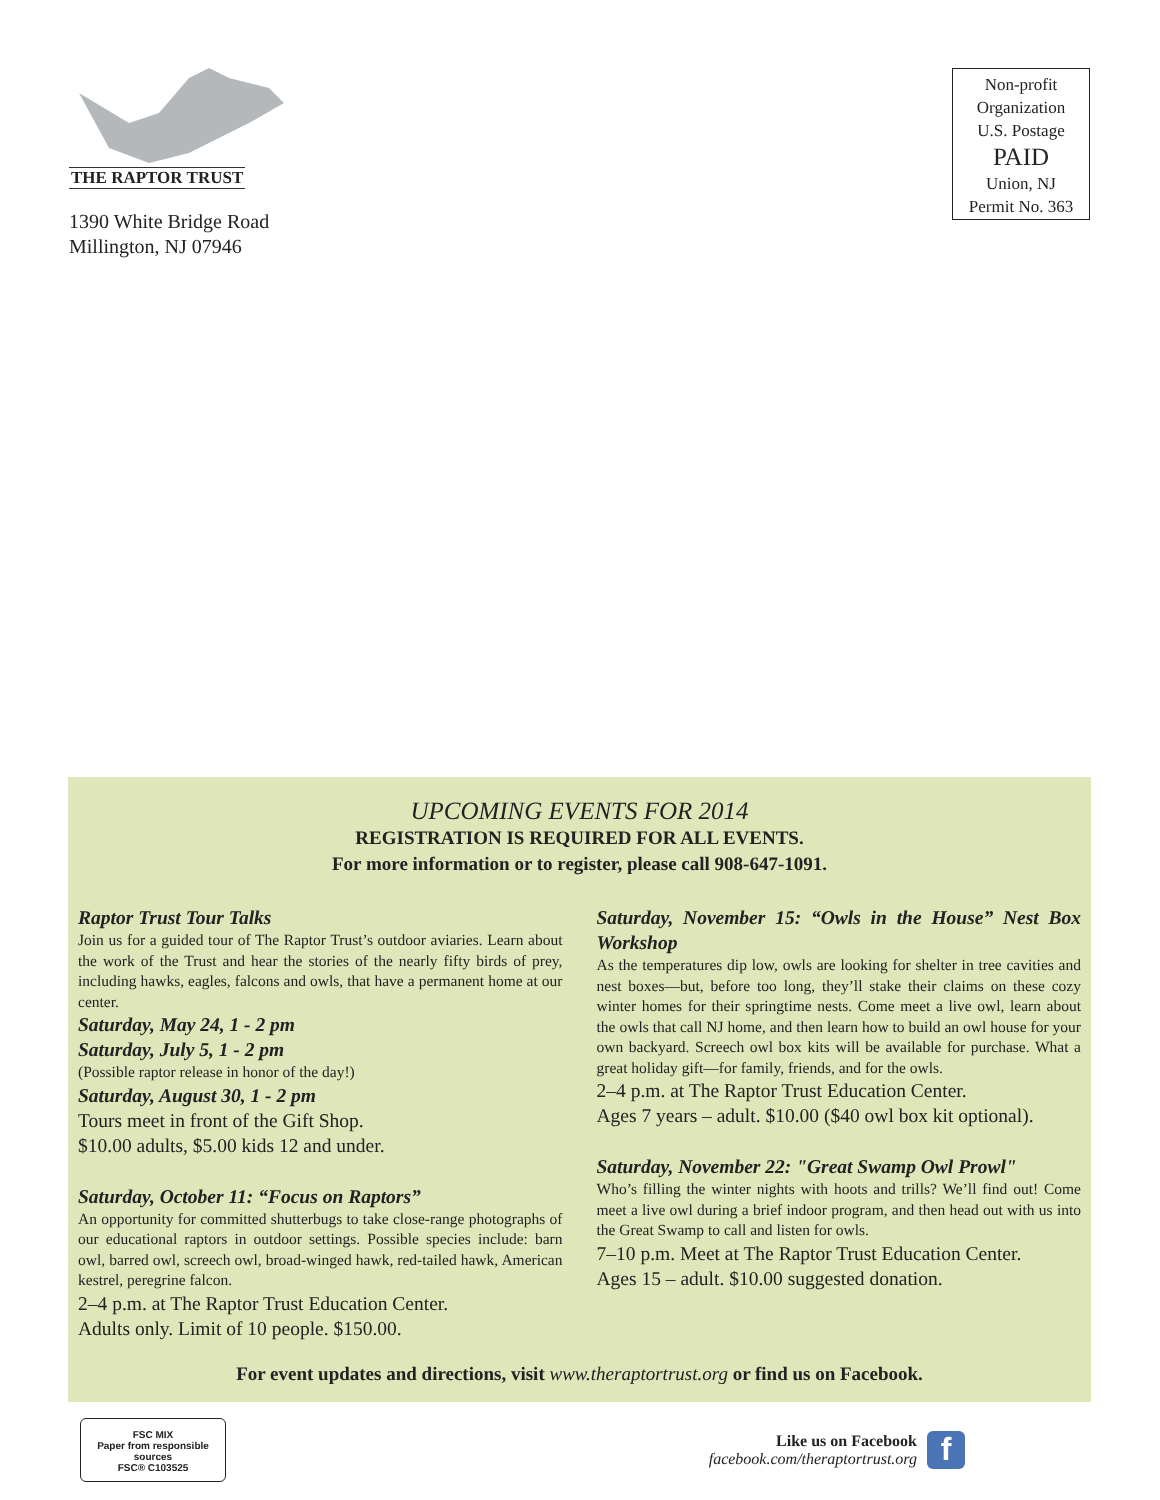THE RAPTOR TRUST
1390 White Bridge Road
Millington, NJ 07946
Non-profit
Organization
U.S. Postage
PAID
Union, NJ
Permit No. 363
UPCOMING EVENTS FOR 2014
REGISTRATION IS REQUIRED FOR ALL EVENTS.
For more information or to register, please call 908-647-1091.
Raptor Trust Tour Talks
Join us for a guided tour of The Raptor Trust’s outdoor aviaries. Learn about the work of the Trust and hear the stories of the nearly fifty birds of prey, including hawks, eagles, falcons and owls, that have a permanent home at our center.
Saturday, May 24, 1 - 2 pm
Saturday, July 5, 1 - 2 pm
(Possible raptor release in honor of the day!)
Saturday, August 30, 1 - 2 pm
Tours meet in front of the Gift Shop.
$10.00 adults, $5.00 kids 12 and under.
Saturday, October 11: “Focus on Raptors”
An opportunity for committed shutterbugs to take close-range photographs of our educational raptors in outdoor settings. Possible species include: barn owl, barred owl, screech owl, broad-winged hawk, red-tailed hawk, American kestrel, peregrine falcon.
2–4 p.m. at The Raptor Trust Education Center.
Adults only. Limit of 10 people. $150.00.
Saturday, November 15: “Owls in the House” Nest Box Workshop
As the temperatures dip low, owls are looking for shelter in tree cavities and nest boxes—but, before too long, they’ll stake their claims on these cozy winter homes for their springtime nests. Come meet a live owl, learn about the owls that call NJ home, and then learn how to build an owl house for your own backyard. Screech owl box kits will be available for purchase. What a great holiday gift—for family, friends, and for the owls.
2–4 p.m. at The Raptor Trust Education Center.
Ages 7 years – adult. $10.00 ($40 owl box kit optional).
Saturday, November 22: "Great Swamp Owl Prowl"
Who’s filling the winter nights with hoots and trills? We’ll find out! Come meet a live owl during a brief indoor program, and then head out with us into the Great Swamp to call and listen for owls.
7–10 p.m. Meet at The Raptor Trust Education Center.
Ages 15 – adult. $10.00 suggested donation.
For event updates and directions, visit www.theraptortrust.org or find us on Facebook.
FSC MIX
Paper from responsible sources
FSC® C103525
Like us on Facebook
facebook.com/theraptortrust.org
f